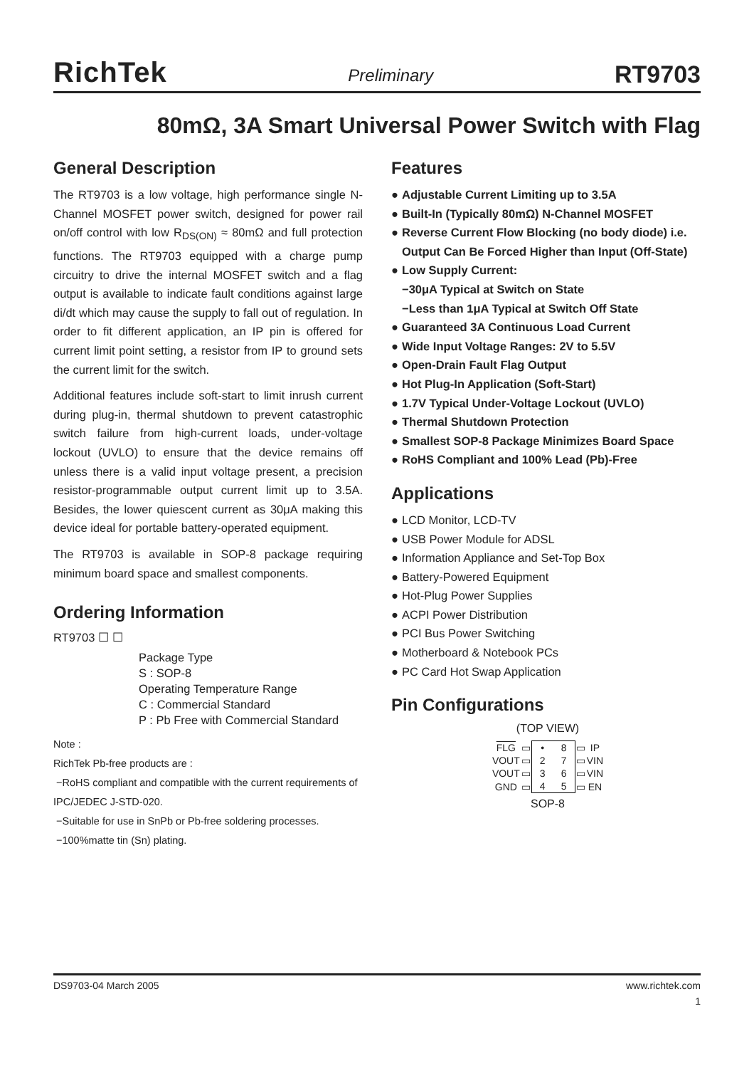RichTek
Preliminary
RT9703
80mΩ, 3A Smart Universal Power Switch with Flag
General Description
The RT9703 is a low voltage, high performance single N-Channel MOSFET power switch, designed for power rail on/off control with low R<sub>DS(ON)</sub> ≈ 80mΩ and full protection functions. The RT9703 equipped with a charge pump circuitry to drive the internal MOSFET switch and a flag output is available to indicate fault conditions against large di/dt which may cause the supply to fall out of regulation. In order to fit different application, an IP pin is offered for current limit point setting, a resistor from IP to ground sets the current limit for the switch.
Additional features include soft-start to limit inrush current during plug-in, thermal shutdown to prevent catastrophic switch failure from high-current loads, under-voltage lockout (UVLO) to ensure that the device remains off unless there is a valid input voltage present, a precision resistor-programmable output current limit up to 3.5A. Besides, the lower quiescent current as 30μA making this device ideal for portable battery-operated equipment.
The RT9703 is available in SOP-8 package requiring minimum board space and smallest components.
Ordering Information
RT9703 ☐ ☐
Package Type
S : SOP-8
Operating Temperature Range
C : Commercial Standard
P : Pb Free with Commercial Standard
Note :
RichTek Pb-free products are :
−RoHS compliant and compatible with the current requirements of IPC/JEDEC J-STD-020.
−Suitable for use in SnPb or Pb-free soldering processes.
−100%matte tin (Sn) plating.
Features
● Adjustable Current Limiting up to 3.5A
● Built-In (Typically 80mΩ) N-Channel MOSFET
● Reverse Current Flow Blocking (no body diode) i.e. Output Can Be Forced Higher than Input (Off-State)
● Low Supply Current:
−30μA Typical at Switch on State
−Less than 1μA Typical at Switch Off State
● Guaranteed 3A Continuous Load Current
● Wide Input Voltage Ranges: 2V to 5.5V
● Open-Drain Fault Flag Output
● Hot Plug-In Application (Soft-Start)
● 1.7V Typical Under-Voltage Lockout (UVLO)
● Thermal Shutdown Protection
● Smallest SOP-8 Package Minimizes Board Space
● RoHS Compliant and 100% Lead (Pb)-Free
Applications
● LCD Monitor, LCD-TV
● USB Power Module for ADSL
● Information Appliance and Set-Top Box
● Battery-Powered Equipment
● Hot-Plug Power Supplies
● ACPI Power Distribution
● PCI Bus Power Switching
● Motherboard & Notebook PCs
● PC Card Hot Swap Application
Pin Configurations
(TOP VIEW)
| FLG | ▭ | • | 8 | ▭ | IP |
| VOUT | ▭ | 2 | 7 | ▭ | VIN |
| VOUT | ▭ | 3 | 6 | ▭ | VIN |
| GND | ▭ | 4 | 5 | ▭ | EN |
SOP-8
DS9703-04 March 2005 www.richtek.com
1